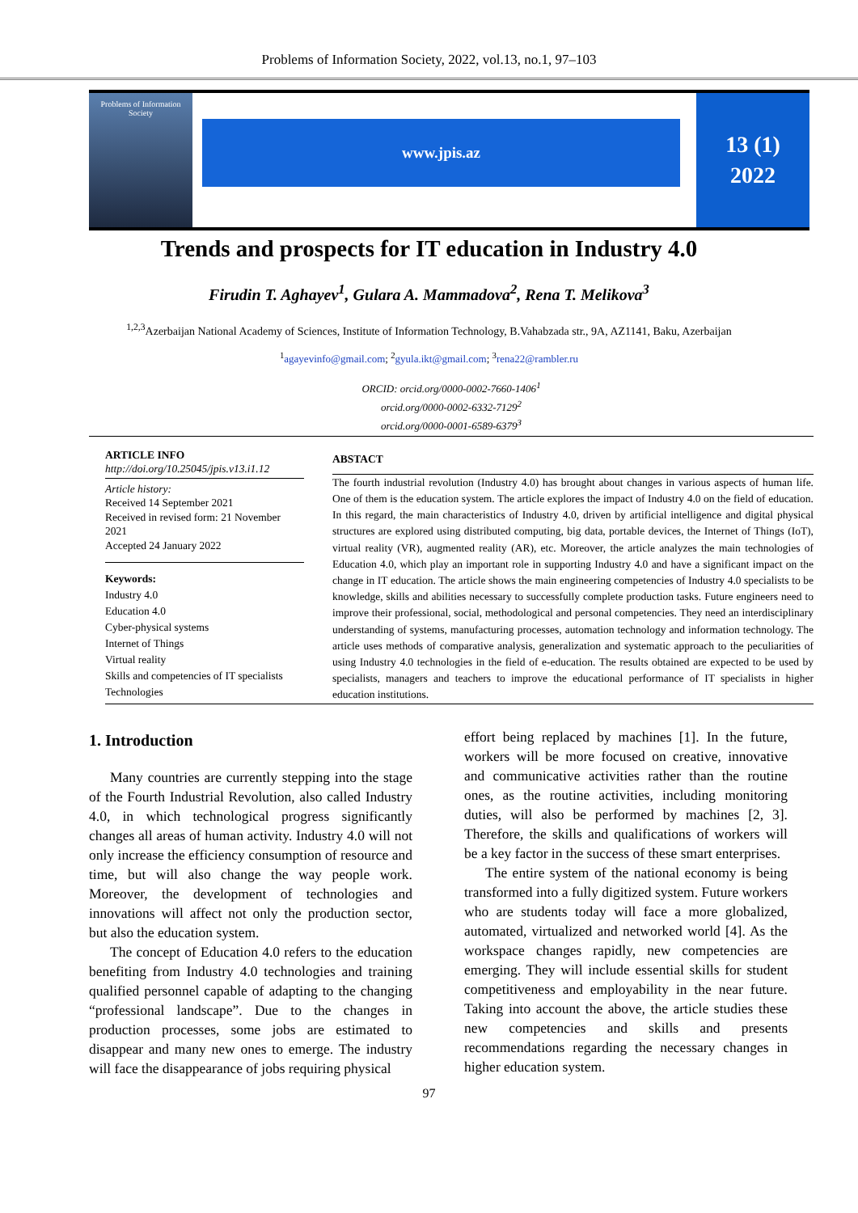Problems of Information Society, 2022, vol.13, no.1, 97–103
Problems of Information Society
www.jpis.az
13 (1)
2022
Trends and prospects for IT education in Industry 4.0
Firudin T. Aghayev<sup>1</sup>, Gulara A. Mammadova<sup>2</sup>, Rena T. Melikova<sup>3</sup>
<sup>1,2,3</sup>Azerbaijan National Academy of Sciences, Institute of Information Technology, B.Vahabzada str., 9A, AZ1141, Baku, Azerbaijan
<sup>1</sup> agayevinfo@gmail.com; <sup>2</sup>gyula.ikt@gmail.com; <sup>3</sup>rena22@rambler.ru
ORCID: orcid.org/0000-0002-7660-1406<sup>1</sup>
orcid.org/0000-0002-6332-7129<sup>2</sup>
orcid.org/0000-0001-6589-6379<sup>3</sup>
ARTICLE INFO
http://doi.org/10.25045/jpis.v13.i1.12
Article history:
Received 14 September 2021
Received in revised form: 21 November 2021
Accepted 24 January 2022
Keywords:
Industry 4.0
Education 4.0
Cyber-physical systems
Internet of Things
Virtual reality
Skills and competencies of IT specialists
Technologies
ABSTACT
The fourth industrial revolution (Industry 4.0) has brought about changes in various aspects of human life. One of them is the education system. The article explores the impact of Industry 4.0 on the field of education. In this regard, the main characteristics of Industry 4.0, driven by artificial intelligence and digital physical structures are explored using distributed computing, big data, portable devices, the Internet of Things (IoT), virtual reality (VR), augmented reality (AR), etc. Moreover, the article analyzes the main technologies of Education 4.0, which play an important role in supporting Industry 4.0 and have a significant impact on the change in IT education. The article shows the main engineering competencies of Industry 4.0 specialists to be knowledge, skills and abilities necessary to successfully complete production tasks. Future engineers need to improve their professional, social, methodological and personal competencies. They need an interdisciplinary understanding of systems, manufacturing processes, automation technology and information technology. The article uses methods of comparative analysis, generalization and systematic approach to the peculiarities of using Industry 4.0 technologies in the field of e-education. The results obtained are expected to be used by specialists, managers and teachers to improve the educational performance of IT specialists in higher education institutions.
1. Introduction
Many countries are currently stepping into the stage of the Fourth Industrial Revolution, also called Industry 4.0, in which technological progress significantly changes all areas of human activity. Industry 4.0 will not only increase the efficiency consumption of resource and time, but will also change the way people work. Moreover, the development of technologies and innovations will affect not only the production sector, but also the education system.
The concept of Education 4.0 refers to the education benefiting from Industry 4.0 technologies and training qualified personnel capable of adapting to the changing “professional landscape”. Due to the changes in production processes, some jobs are estimated to disappear and many new ones to emerge. The industry will face the disappearance of jobs requiring physical
effort being replaced by machines [1]. In the future, workers will be more focused on creative, innovative and communicative activities rather than the routine ones, as the routine activities, including monitoring duties, will also be performed by machines [2, 3]. Therefore, the skills and qualifications of workers will be a key factor in the success of these smart enterprises.
The entire system of the national economy is being transformed into a fully digitized system. Future workers who are students today will face a more globalized, automated, virtualized and networked world [4]. As the workspace changes rapidly, new competencies are emerging. They will include essential skills for student competitiveness and employability in the near future. Taking into account the above, the article studies these new competencies and skills and presents recommendations regarding the necessary changes in higher education system.
97